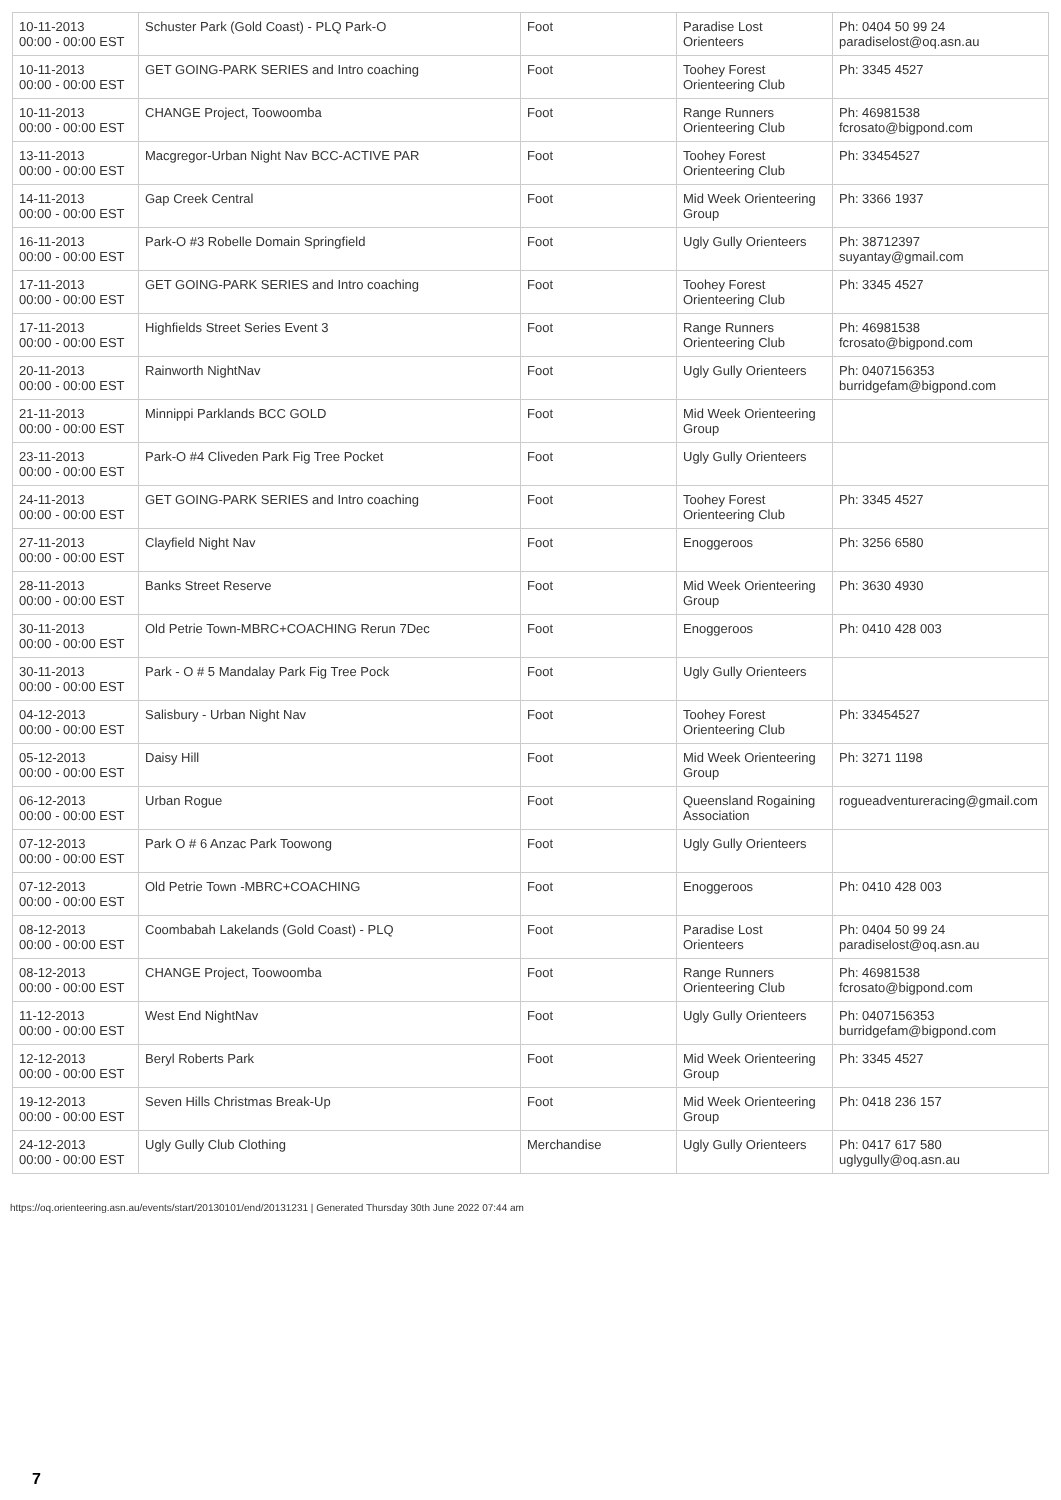| 10-11-2013 00:00 - 00:00 EST | Schuster Park (Gold Coast) - PLQ Park-O | Foot | Paradise Lost Orienteers | Ph: 0404 50 99 24 paradiselost@oq.asn.au |
| 10-11-2013 00:00 - 00:00 EST | GET GOING-PARK SERIES and Intro coaching | Foot | Toohey Forest Orienteering Club | Ph: 3345 4527 |
| 10-11-2013 00:00 - 00:00 EST | CHANGE Project, Toowoomba | Foot | Range Runners Orienteering Club | Ph: 46981538 fcrosato@bigpond.com |
| 13-11-2013 00:00 - 00:00 EST | Macgregor-Urban Night Nav BCC-ACTIVE PAR | Foot | Toohey Forest Orienteering Club | Ph: 33454527 |
| 14-11-2013 00:00 - 00:00 EST | Gap Creek Central | Foot | Mid Week Orienteering Group | Ph: 3366 1937 |
| 16-11-2013 00:00 - 00:00 EST | Park-O #3 Robelle Domain Springfield | Foot | Ugly Gully Orienteers | Ph: 38712397 suyantay@gmail.com |
| 17-11-2013 00:00 - 00:00 EST | GET GOING-PARK SERIES and Intro coaching | Foot | Toohey Forest Orienteering Club | Ph: 3345 4527 |
| 17-11-2013 00:00 - 00:00 EST | Highfields Street Series Event 3 | Foot | Range Runners Orienteering Club | Ph: 46981538 fcrosato@bigpond.com |
| 20-11-2013 00:00 - 00:00 EST | Rainworth NightNav | Foot | Ugly Gully Orienteers | Ph: 0407156353 burridgefam@bigpond.com |
| 21-11-2013 00:00 - 00:00 EST | Minnippi Parklands BCC GOLD | Foot | Mid Week Orienteering Group | |
| 23-11-2013 00:00 - 00:00 EST | Park-O #4 Cliveden Park Fig Tree Pocket | Foot | Ugly Gully Orienteers | |
| 24-11-2013 00:00 - 00:00 EST | GET GOING-PARK SERIES and Intro coaching | Foot | Toohey Forest Orienteering Club | Ph: 3345 4527 |
| 27-11-2013 00:00 - 00:00 EST | Clayfield Night Nav | Foot | Enoggeroos | Ph: 3256 6580 |
| 28-11-2013 00:00 - 00:00 EST | Banks Street Reserve | Foot | Mid Week Orienteering Group | Ph: 3630 4930 |
| 30-11-2013 00:00 - 00:00 EST | Old Petrie Town-MBRC+COACHING Rerun 7Dec | Foot | Enoggeroos | Ph: 0410 428 003 |
| 30-11-2013 00:00 - 00:00 EST | Park - O # 5 Mandalay Park Fig Tree Pock | Foot | Ugly Gully Orienteers | |
| 04-12-2013 00:00 - 00:00 EST | Salisbury - Urban Night Nav | Foot | Toohey Forest Orienteering Club | Ph: 33454527 |
| 05-12-2013 00:00 - 00:00 EST | Daisy Hill | Foot | Mid Week Orienteering Group | Ph: 3271 1198 |
| 06-12-2013 00:00 - 00:00 EST | Urban Rogue | Foot | Queensland Rogaining Association | rogueadventureracing@gmail.com |
| 07-12-2013 00:00 - 00:00 EST | Park O # 6 Anzac Park Toowong | Foot | Ugly Gully Orienteers | |
| 07-12-2013 00:00 - 00:00 EST | Old Petrie Town -MBRC+COACHING | Foot | Enoggeroos | Ph: 0410 428 003 |
| 08-12-2013 00:00 - 00:00 EST | Coombabah Lakelands (Gold Coast) - PLQ | Foot | Paradise Lost Orienteers | Ph: 0404 50 99 24 paradiselost@oq.asn.au |
| 08-12-2013 00:00 - 00:00 EST | CHANGE Project, Toowoomba | Foot | Range Runners Orienteering Club | Ph: 46981538 fcrosato@bigpond.com |
| 11-12-2013 00:00 - 00:00 EST | West End NightNav | Foot | Ugly Gully Orienteers | Ph: 0407156353 burridgefam@bigpond.com |
| 12-12-2013 00:00 - 00:00 EST | Beryl Roberts Park | Foot | Mid Week Orienteering Group | Ph: 3345 4527 |
| 19-12-2013 00:00 - 00:00 EST | Seven Hills Christmas Break-Up | Foot | Mid Week Orienteering Group | Ph: 0418 236 157 |
| 24-12-2013 00:00 - 00:00 EST | Ugly Gully Club Clothing | Merchandise | Ugly Gully Orienteers | Ph: 0417 617 580 uglygully@oq.asn.au |
https://oq.orienteering.asn.au/events/start/20130101/end/20131231 | Generated Thursday 30th June 2022 07:44 am
7